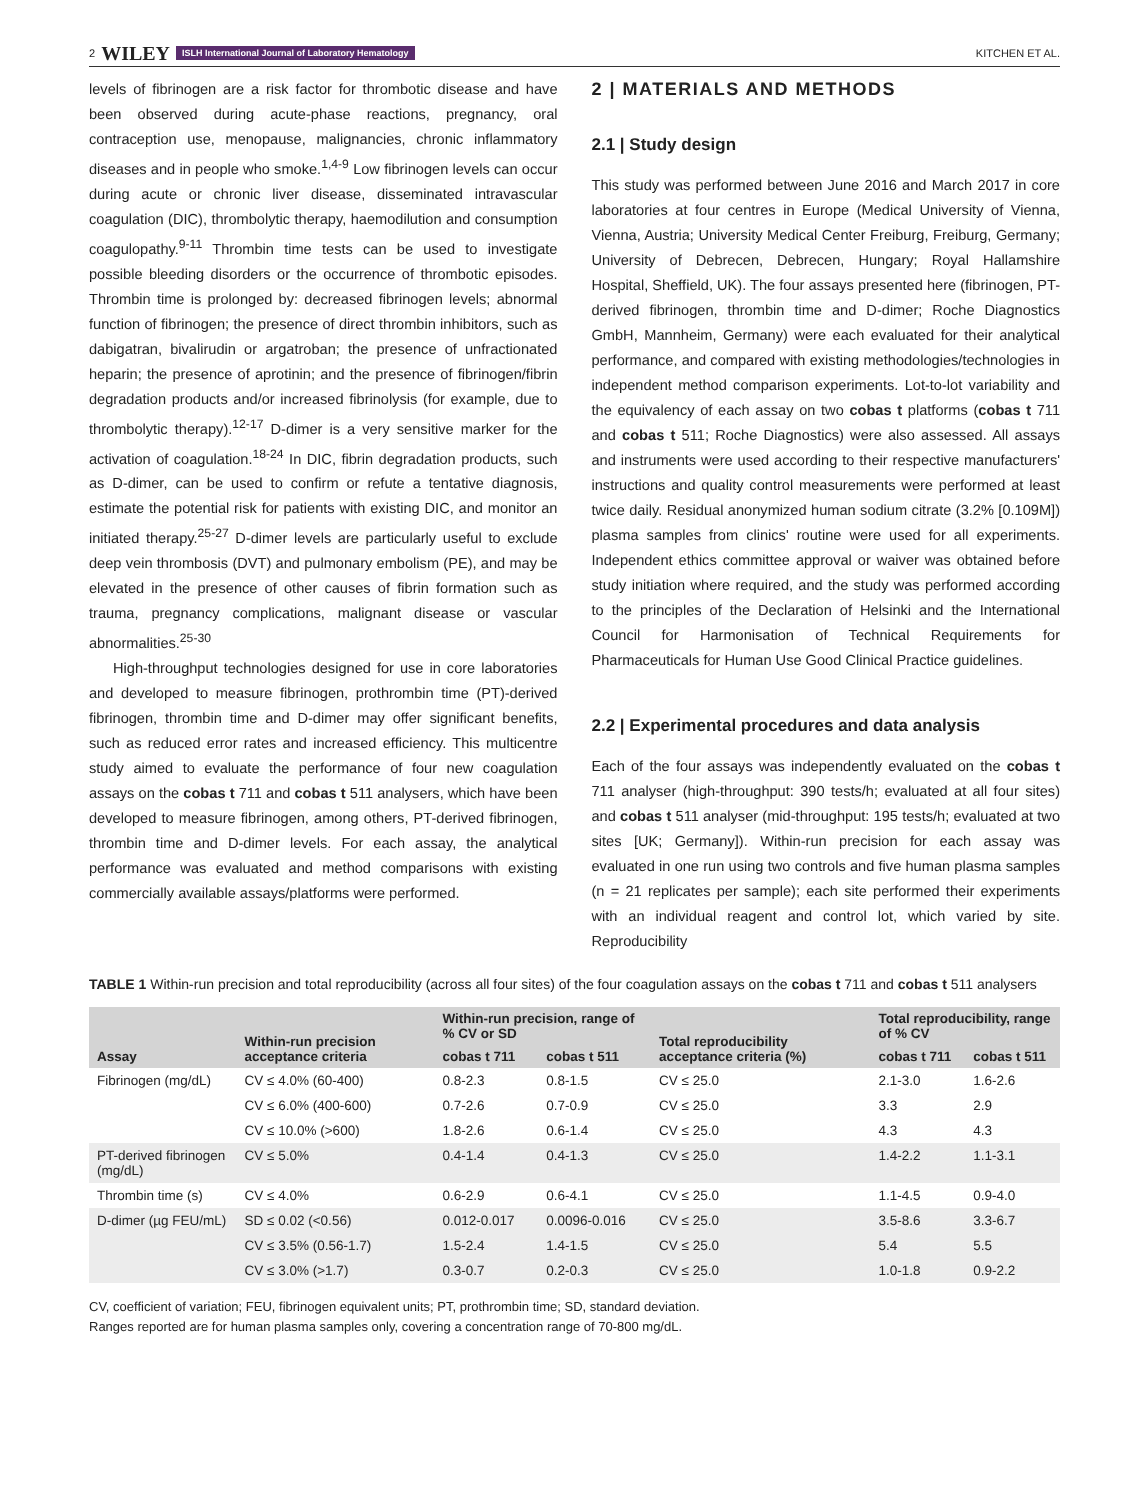2 WILEY ISLH International Journal of Laboratory Hematology KITCHEN ET AL.
levels of fibrinogen are a risk factor for thrombotic disease and have been observed during acute-phase reactions, pregnancy, oral contraception use, menopause, malignancies, chronic inflammatory diseases and in people who smoke.<sup>1,4-9</sup> Low fibrinogen levels can occur during acute or chronic liver disease, disseminated intravascular coagulation (DIC), thrombolytic therapy, haemodilution and consumption coagulopathy.<sup>9-11</sup> Thrombin time tests can be used to investigate possible bleeding disorders or the occurrence of thrombotic episodes. Thrombin time is prolonged by: decreased fibrinogen levels; abnormal function of fibrinogen; the presence of direct thrombin inhibitors, such as dabigatran, bivalirudin or argatroban; the presence of unfractionated heparin; the presence of aprotinin; and the presence of fibrinogen/fibrin degradation products and/or increased fibrinolysis (for example, due to thrombolytic therapy).<sup>12-17</sup> D-dimer is a very sensitive marker for the activation of coagulation.<sup>18-24</sup> In DIC, fibrin degradation products, such as D-dimer, can be used to confirm or refute a tentative diagnosis, estimate the potential risk for patients with existing DIC, and monitor an initiated therapy.<sup>25-27</sup> D-dimer levels are particularly useful to exclude deep vein thrombosis (DVT) and pulmonary embolism (PE), and may be elevated in the presence of other causes of fibrin formation such as trauma, pregnancy complications, malignant disease or vascular abnormalities.<sup>25-30</sup>
High-throughput technologies designed for use in core laboratories and developed to measure fibrinogen, prothrombin time (PT)-derived fibrinogen, thrombin time and D-dimer may offer significant benefits, such as reduced error rates and increased efficiency. This multicentre study aimed to evaluate the performance of four new coagulation assays on the cobas t 711 and cobas t 511 analysers, which have been developed to measure fibrinogen, among others, PT-derived fibrinogen, thrombin time and D-dimer levels. For each assay, the analytical performance was evaluated and method comparisons with existing commercially available assays/platforms were performed.
2 | MATERIALS AND METHODS
2.1 | Study design
This study was performed between June 2016 and March 2017 in core laboratories at four centres in Europe (Medical University of Vienna, Vienna, Austria; University Medical Center Freiburg, Freiburg, Germany; University of Debrecen, Debrecen, Hungary; Royal Hallamshire Hospital, Sheffield, UK). The four assays presented here (fibrinogen, PT-derived fibrinogen, thrombin time and D-dimer; Roche Diagnostics GmbH, Mannheim, Germany) were each evaluated for their analytical performance, and compared with existing methodologies/technologies in independent method comparison experiments. Lot-to-lot variability and the equivalency of each assay on two cobas t platforms (cobas t 711 and cobas t 511; Roche Diagnostics) were also assessed. All assays and instruments were used according to their respective manufacturers' instructions and quality control measurements were performed at least twice daily. Residual anonymized human sodium citrate (3.2% [0.109M]) plasma samples from clinics' routine were used for all experiments. Independent ethics committee approval or waiver was obtained before study initiation where required, and the study was performed according to the principles of the Declaration of Helsinki and the International Council for Harmonisation of Technical Requirements for Pharmaceuticals for Human Use Good Clinical Practice guidelines.
2.2 | Experimental procedures and data analysis
Each of the four assays was independently evaluated on the cobas t 711 analyser (high-throughput: 390 tests/h; evaluated at all four sites) and cobas t 511 analyser (mid-throughput: 195 tests/h; evaluated at two sites [UK; Germany]). Within-run precision for each assay was evaluated in one run using two controls and five human plasma samples (n = 21 replicates per sample); each site performed their experiments with an individual reagent and control lot, which varied by site. Reproducibility
TABLE 1 Within-run precision and total reproducibility (across all four sites) of the four coagulation assays on the cobas t 711 and cobas t 511 analysers
| Assay | Within-run precision acceptance criteria | Within-run precision, range of % CV or SD | | Total reproducibility acceptance criteria (%) | Total reproducibility, range of % CV | |
| --- | --- | --- | --- | --- | --- | --- |
| | | cobas t 711 | cobas t 511 | | cobas t 711 | cobas t 511 |
| Fibrinogen (mg/dL) | CV ≤ 4.0% (60-400) | 0.8-2.3 | 0.8-1.5 | CV ≤ 25.0 | 2.1-3.0 | 1.6-2.6 |
| | CV ≤ 6.0% (400-600) | 0.7-2.6 | 0.7-0.9 | CV ≤ 25.0 | 3.3 | 2.9 |
| | CV ≤ 10.0% (>600) | 1.8-2.6 | 0.6-1.4 | CV ≤ 25.0 | 4.3 | 4.3 |
| PT-derived fibrinogen (mg/dL) | CV ≤ 5.0% | 0.4-1.4 | 0.4-1.3 | CV ≤ 25.0 | 1.4-2.2 | 1.1-3.1 |
| Thrombin time (s) | CV ≤ 4.0% | 0.6-2.9 | 0.6-4.1 | CV ≤ 25.0 | 1.1-4.5 | 0.9-4.0 |
| D-dimer (µg FEU/mL) | SD ≤ 0.02 (<0.56) | 0.012-0.017 | 0.0096-0.016 | CV ≤ 25.0 | 3.5-8.6 | 3.3-6.7 |
| | CV ≤ 3.5% (0.56-1.7) | 1.5-2.4 | 1.4-1.5 | CV ≤ 25.0 | 5.4 | 5.5 |
| | CV ≤ 3.0% (>1.7) | 0.3-0.7 | 0.2-0.3 | CV ≤ 25.0 | 1.0-1.8 | 0.9-2.2 |
CV, coefficient of variation; FEU, fibrinogen equivalent units; PT, prothrombin time; SD, standard deviation.
Ranges reported are for human plasma samples only, covering a concentration range of 70-800 mg/dL.